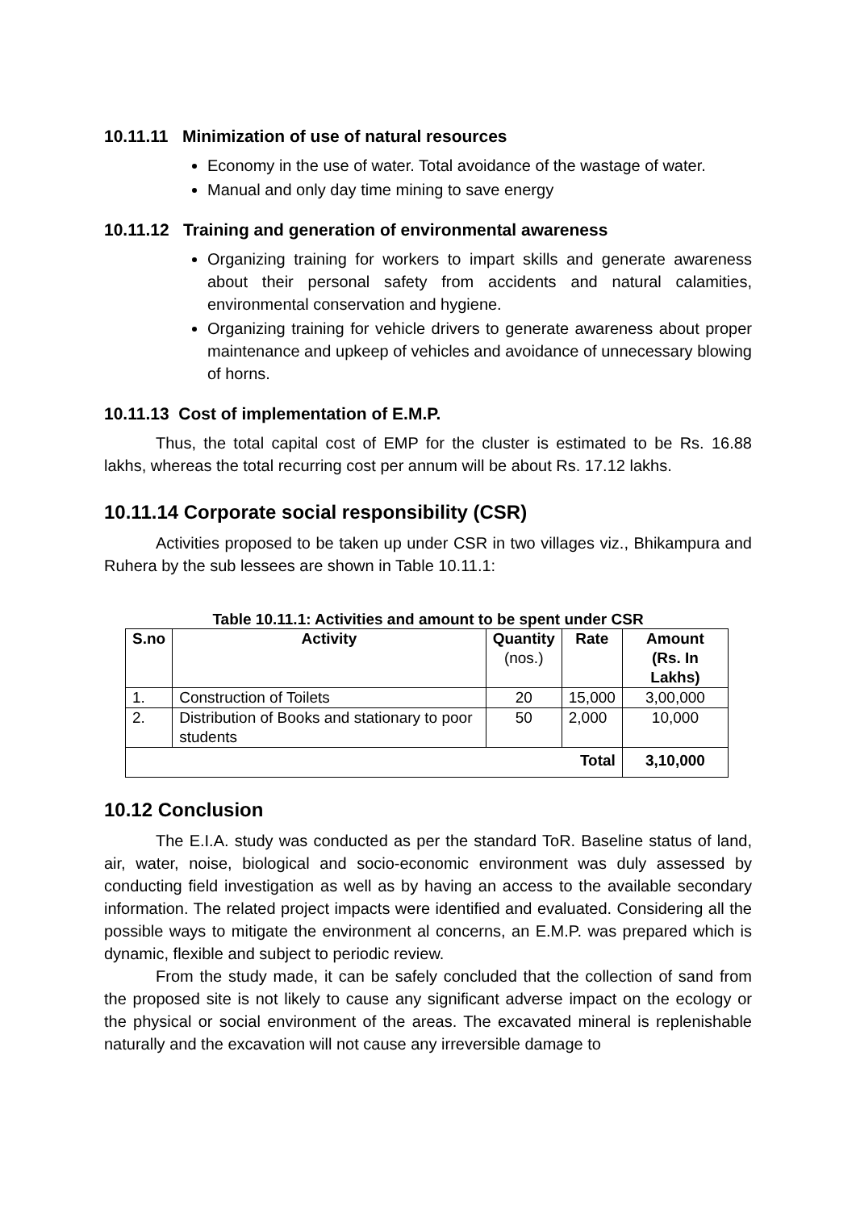10.11.11 Minimization of use of natural resources
Economy in the use of water. Total avoidance of the wastage of water.
Manual and only day time mining to save energy
10.11.12 Training and generation of environmental awareness
Organizing training for workers to impart skills and generate awareness about their personal safety from accidents and natural calamities, environmental conservation and hygiene.
Organizing training for vehicle drivers to generate awareness about proper maintenance and upkeep of vehicles and avoidance of unnecessary blowing of horns.
10.11.13 Cost of implementation of E.M.P.
Thus, the total capital cost of EMP for the cluster is estimated to be Rs. 16.88 lakhs, whereas the total recurring cost per annum will be about Rs. 17.12 lakhs.
10.11.14 Corporate social responsibility (CSR)
Activities proposed to be taken up under CSR in two villages viz., Bhikampura and Ruhera by the sub lessees are shown in Table 10.11.1:
Table 10.11.1: Activities and amount to be spent under CSR
| S.no | Activity | Quantity (nos.) | Rate | Amount (Rs. In Lakhs) |
| --- | --- | --- | --- | --- |
| 1. | Construction of Toilets | 20 | 15,000 | 3,00,000 |
| 2. | Distribution of Books and stationary to poor students | 50 | 2,000 | 10,000 |
| Total | | | | 3,10,000 |
10.12 Conclusion
The E.I.A. study was conducted as per the standard ToR. Baseline status of land, air, water, noise, biological and socio-economic environment was duly assessed by conducting field investigation as well as by having an access to the available secondary information. The related project impacts were identified and evaluated. Considering all the possible ways to mitigate the environment al concerns, an E.M.P. was prepared which is dynamic, flexible and subject to periodic review.
From the study made, it can be safely concluded that the collection of sand from the proposed site is not likely to cause any significant adverse impact on the ecology or the physical or social environment of the areas. The excavated mineral is replenishable naturally and the excavation will not cause any irreversible damage to